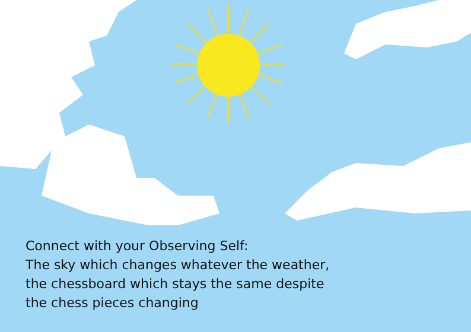Connect with your Observing Self:
The sky which changes whatever the weather,
the chessboard which stays the same despite
the chess pieces changing